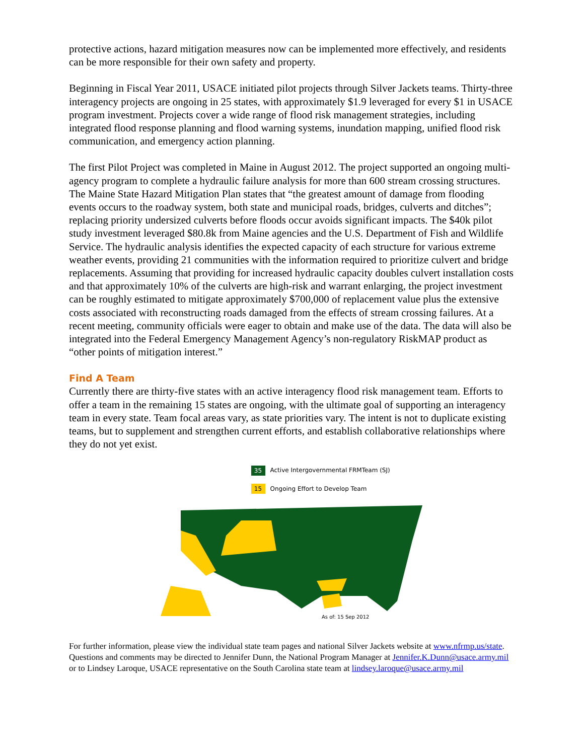protective actions, hazard mitigation measures now can be implemented more effectively, and residents can be more responsible for their own safety and property.
Beginning in Fiscal Year 2011, USACE initiated pilot projects through Silver Jackets teams. Thirty-three interagency projects are ongoing in 25 states, with approximately $1.9 leveraged for every $1 in USACE program investment. Projects cover a wide range of flood risk management strategies, including integrated flood response planning and flood warning systems, inundation mapping, unified flood risk communication, and emergency action planning.
The first Pilot Project was completed in Maine in August 2012. The project supported an ongoing multi-agency program to complete a hydraulic failure analysis for more than 600 stream crossing structures. The Maine State Hazard Mitigation Plan states that “the greatest amount of damage from flooding events occurs to the roadway system, both state and municipal roads, bridges, culverts and ditches”; replacing priority undersized culverts before floods occur avoids significant impacts. The $40k pilot study investment leveraged $80.8k from Maine agencies and the U.S. Department of Fish and Wildlife Service. The hydraulic analysis identifies the expected capacity of each structure for various extreme weather events, providing 21 communities with the information required to prioritize culvert and bridge replacements. Assuming that providing for increased hydraulic capacity doubles culvert installation costs and that approximately 10% of the culverts are high-risk and warrant enlarging, the project investment can be roughly estimated to mitigate approximately $700,000 of replacement value plus the extensive costs associated with reconstructing roads damaged from the effects of stream crossing failures. At a recent meeting, community officials were eager to obtain and make use of the data. The data will also be integrated into the Federal Emergency Management Agency’s non-regulatory RiskMAP product as “other points of mitigation interest.”
Find A Team
Currently there are thirty-five states with an active interagency flood risk management team. Efforts to offer a team in the remaining 15 states are ongoing, with the ultimate goal of supporting an interagency team in every state. Team focal areas vary, as state priorities vary. The intent is not to duplicate existing teams, but to supplement and strengthen current efforts, and establish collaborative relationships where they do not yet exist.
35 Active Intergovernmental FRMTeam (SJ)
15 Ongoing Effort to Develop Team
As of: 15 Sep 2012
For further information, please view the individual state team pages and national Silver Jackets website at www.nfrmp.us/state. Questions and comments may be directed to Jennifer Dunn, the National Program Manager at Jennifer.K.Dunn@usace.army.mil or to Lindsey Laroque, USACE representative on the South Carolina state team at lindsey.laroque@usace.army.mil